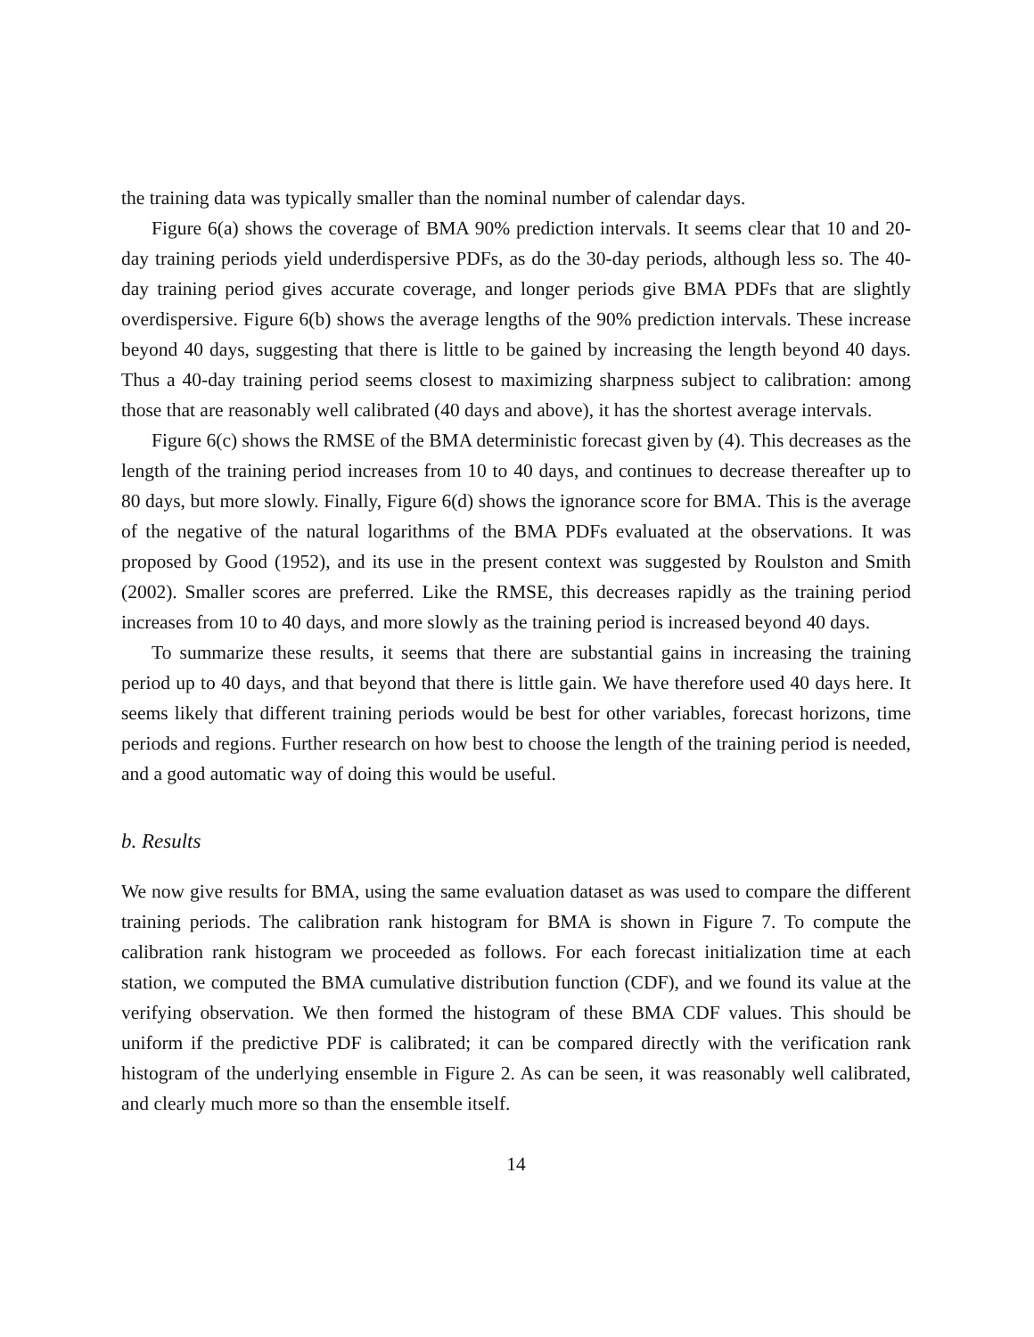the training data was typically smaller than the nominal number of calendar days.
Figure 6(a) shows the coverage of BMA 90% prediction intervals. It seems clear that 10 and 20-day training periods yield underdispersive PDFs, as do the 30-day periods, although less so. The 40-day training period gives accurate coverage, and longer periods give BMA PDFs that are slightly overdispersive. Figure 6(b) shows the average lengths of the 90% prediction intervals. These increase beyond 40 days, suggesting that there is little to be gained by increasing the length beyond 40 days. Thus a 40-day training period seems closest to maximizing sharpness subject to calibration: among those that are reasonably well calibrated (40 days and above), it has the shortest average intervals.
Figure 6(c) shows the RMSE of the BMA deterministic forecast given by (4). This decreases as the length of the training period increases from 10 to 40 days, and continues to decrease thereafter up to 80 days, but more slowly. Finally, Figure 6(d) shows the ignorance score for BMA. This is the average of the negative of the natural logarithms of the BMA PDFs evaluated at the observations. It was proposed by Good (1952), and its use in the present context was suggested by Roulston and Smith (2002). Smaller scores are preferred. Like the RMSE, this decreases rapidly as the training period increases from 10 to 40 days, and more slowly as the training period is increased beyond 40 days.
To summarize these results, it seems that there are substantial gains in increasing the training period up to 40 days, and that beyond that there is little gain. We have therefore used 40 days here. It seems likely that different training periods would be best for other variables, forecast horizons, time periods and regions. Further research on how best to choose the length of the training period is needed, and a good automatic way of doing this would be useful.
b. Results
We now give results for BMA, using the same evaluation dataset as was used to compare the different training periods. The calibration rank histogram for BMA is shown in Figure 7. To compute the calibration rank histogram we proceeded as follows. For each forecast initialization time at each station, we computed the BMA cumulative distribution function (CDF), and we found its value at the verifying observation. We then formed the histogram of these BMA CDF values. This should be uniform if the predictive PDF is calibrated; it can be compared directly with the verification rank histogram of the underlying ensemble in Figure 2. As can be seen, it was reasonably well calibrated, and clearly much more so than the ensemble itself.
14